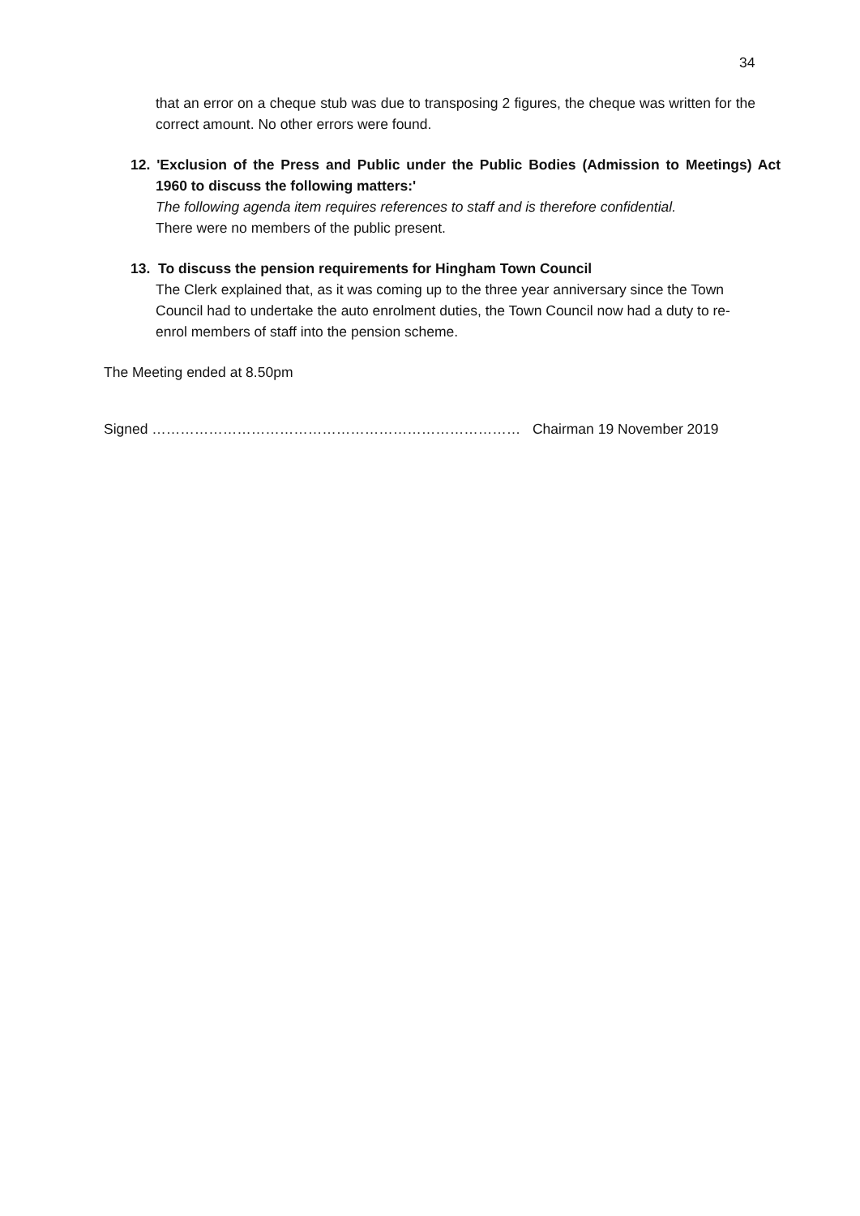34
that an error on a cheque stub was due to transposing 2 figures, the cheque was written for the correct amount. No other errors were found.
12. 'Exclusion of the Press and Public under the Public Bodies (Admission to Meetings) Act 1960 to discuss the following matters:'
The following agenda item requires references to staff and is therefore confidential.
There were no members of the public present.
13. To discuss the pension requirements for Hingham Town Council
The Clerk explained that, as it was coming up to the three year anniversary since the Town Council had to undertake the auto enrolment duties, the Town Council now had a duty to re-enrol members of staff into the pension scheme.
The Meeting ended at 8.50pm
Signed …………………………………………………………………… Chairman 19 November 2019